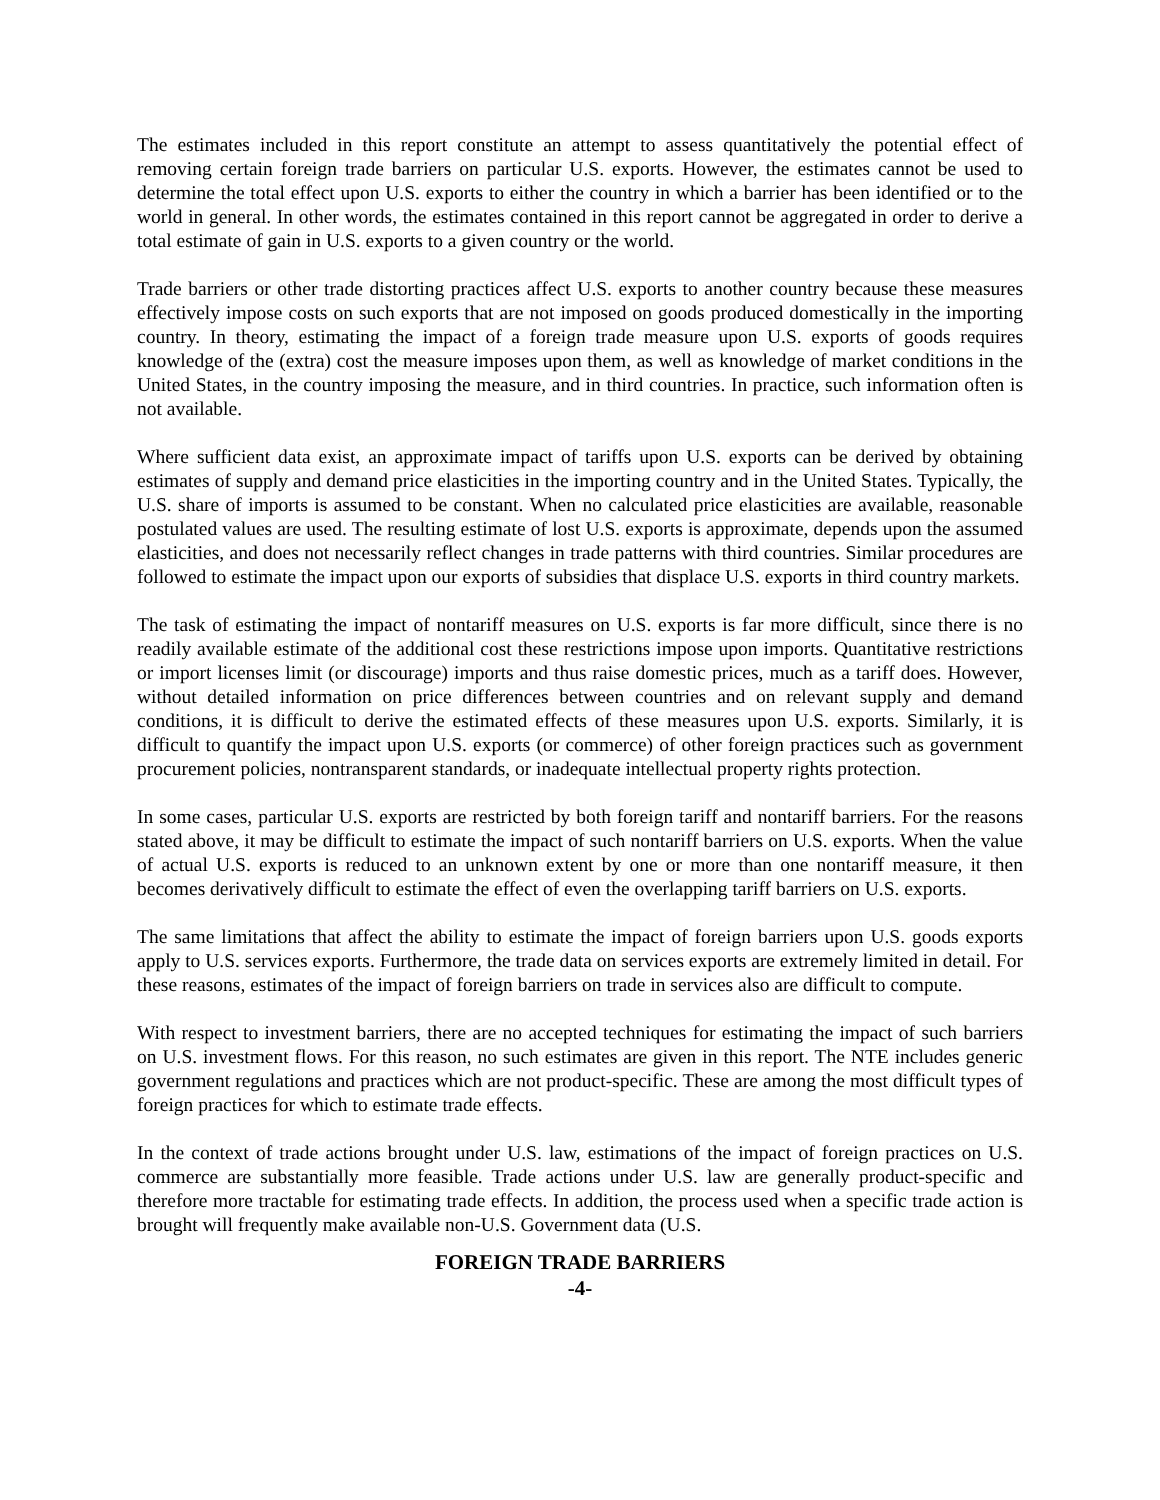The estimates included in this report constitute an attempt to assess quantitatively the potential effect of removing certain foreign trade barriers on particular U.S. exports. However, the estimates cannot be used to determine the total effect upon U.S. exports to either the country in which a barrier has been identified or to the world in general. In other words, the estimates contained in this report cannot be aggregated in order to derive a total estimate of gain in U.S. exports to a given country or the world.
Trade barriers or other trade distorting practices affect U.S. exports to another country because these measures effectively impose costs on such exports that are not imposed on goods produced domestically in the importing country. In theory, estimating the impact of a foreign trade measure upon U.S. exports of goods requires knowledge of the (extra) cost the measure imposes upon them, as well as knowledge of market conditions in the United States, in the country imposing the measure, and in third countries. In practice, such information often is not available.
Where sufficient data exist, an approximate impact of tariffs upon U.S. exports can be derived by obtaining estimates of supply and demand price elasticities in the importing country and in the United States. Typically, the U.S. share of imports is assumed to be constant. When no calculated price elasticities are available, reasonable postulated values are used. The resulting estimate of lost U.S. exports is approximate, depends upon the assumed elasticities, and does not necessarily reflect changes in trade patterns with third countries. Similar procedures are followed to estimate the impact upon our exports of subsidies that displace U.S. exports in third country markets.
The task of estimating the impact of nontariff measures on U.S. exports is far more difficult, since there is no readily available estimate of the additional cost these restrictions impose upon imports. Quantitative restrictions or import licenses limit (or discourage) imports and thus raise domestic prices, much as a tariff does. However, without detailed information on price differences between countries and on relevant supply and demand conditions, it is difficult to derive the estimated effects of these measures upon U.S. exports. Similarly, it is difficult to quantify the impact upon U.S. exports (or commerce) of other foreign practices such as government procurement policies, nontransparent standards, or inadequate intellectual property rights protection.
In some cases, particular U.S. exports are restricted by both foreign tariff and nontariff barriers. For the reasons stated above, it may be difficult to estimate the impact of such nontariff barriers on U.S. exports. When the value of actual U.S. exports is reduced to an unknown extent by one or more than one nontariff measure, it then becomes derivatively difficult to estimate the effect of even the overlapping tariff barriers on U.S. exports.
The same limitations that affect the ability to estimate the impact of foreign barriers upon U.S. goods exports apply to U.S. services exports. Furthermore, the trade data on services exports are extremely limited in detail. For these reasons, estimates of the impact of foreign barriers on trade in services also are difficult to compute.
With respect to investment barriers, there are no accepted techniques for estimating the impact of such barriers on U.S. investment flows. For this reason, no such estimates are given in this report. The NTE includes generic government regulations and practices which are not product-specific. These are among the most difficult types of foreign practices for which to estimate trade effects.
In the context of trade actions brought under U.S. law, estimations of the impact of foreign practices on U.S. commerce are substantially more feasible. Trade actions under U.S. law are generally product-specific and therefore more tractable for estimating trade effects. In addition, the process used when a specific trade action is brought will frequently make available non-U.S. Government data (U.S.
FOREIGN TRADE BARRIERS
-4-